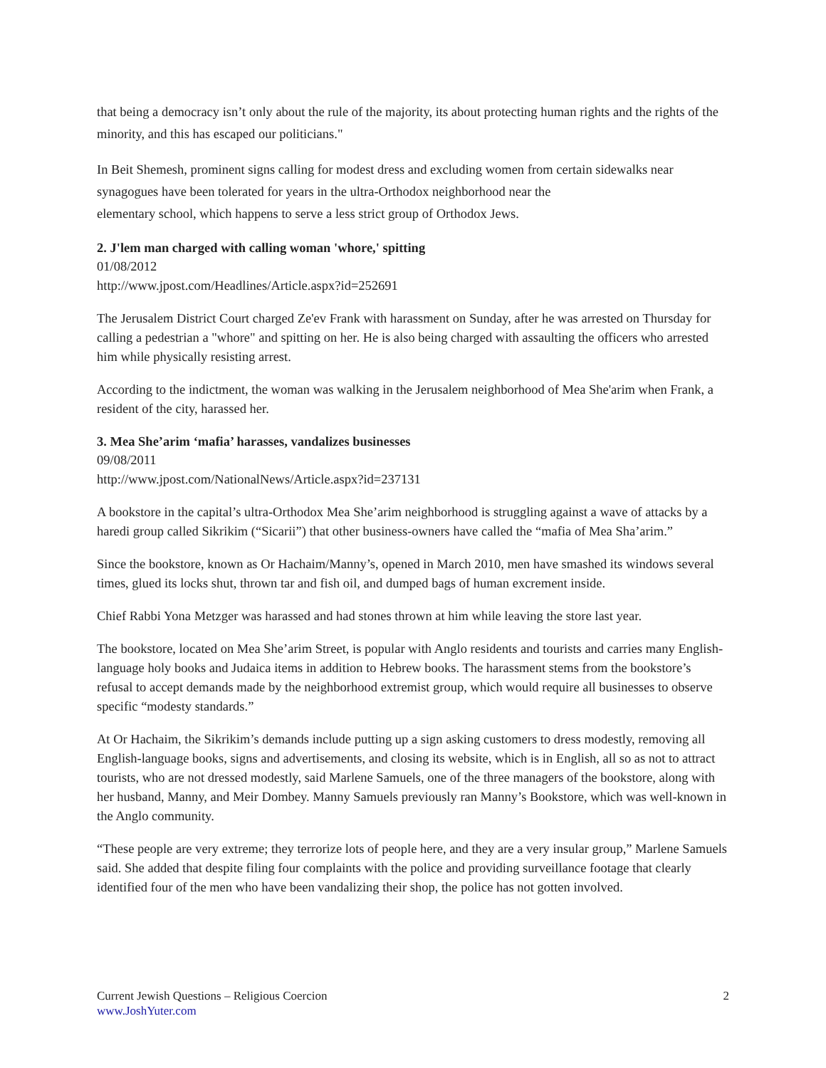that being a democracy isn’t only about the rule of the majority, its about protecting human rights and the rights of the minority, and this has escaped our politicians."
In Beit Shemesh, prominent signs calling for modest dress and excluding women from certain sidewalks near synagogues have been tolerated for years in the ultra-Orthodox neighborhood near the
elementary school, which happens to serve a less strict group of Orthodox Jews.
2. J'lem man charged with calling woman 'whore,' spitting
01/08/2012
http://www.jpost.com/Headlines/Article.aspx?id=252691
The Jerusalem District Court charged Ze'ev Frank with harassment on Sunday, after he was arrested on Thursday for calling a pedestrian a "whore" and spitting on her. He is also being charged with assaulting the officers who arrested him while physically resisting arrest.
According to the indictment, the woman was walking in the Jerusalem neighborhood of Mea She'arim when Frank, a resident of the city, harassed her.
3. Mea She’arim ‘mafia’ harasses, vandalizes businesses
09/08/2011
http://www.jpost.com/NationalNews/Article.aspx?id=237131
A bookstore in the capital’s ultra-Orthodox Mea She’arim neighborhood is struggling against a wave of attacks by a haredi group called Sikrikim (“Sicarii”) that other business-owners have called the “mafia of Mea Sha’arim.”
Since the bookstore, known as Or Hachaim/Manny’s, opened in March 2010, men have smashed its windows several times, glued its locks shut, thrown tar and fish oil, and dumped bags of human excrement inside.
Chief Rabbi Yona Metzger was harassed and had stones thrown at him while leaving the store last year.
The bookstore, located on Mea She’arim Street, is popular with Anglo residents and tourists and carries many English- language holy books and Judaica items in addition to Hebrew books. The harassment stems from the bookstore’s refusal to accept demands made by the neighborhood extremist group, which would require all businesses to observe specific “modesty standards.”
At Or Hachaim, the Sikrikim’s demands include putting up a sign asking customers to dress modestly, removing all English-language books, signs and advertisements, and closing its website, which is in English, all so as not to attract tourists, who are not dressed modestly, said Marlene Samuels, one of the three managers of the bookstore, along with her husband, Manny, and Meir Dombey. Manny Samuels previously ran Manny’s Bookstore, which was well-known in the Anglo community.
“These people are very extreme; they terrorize lots of people here, and they are a very insular group,” Marlene Samuels said. She added that despite filing four complaints with the police and providing surveillance footage that clearly identified four of the men who have been vandalizing their shop, the police has not gotten involved.
Current Jewish Questions – Religious Coercion
www.JoshYuter.com
2